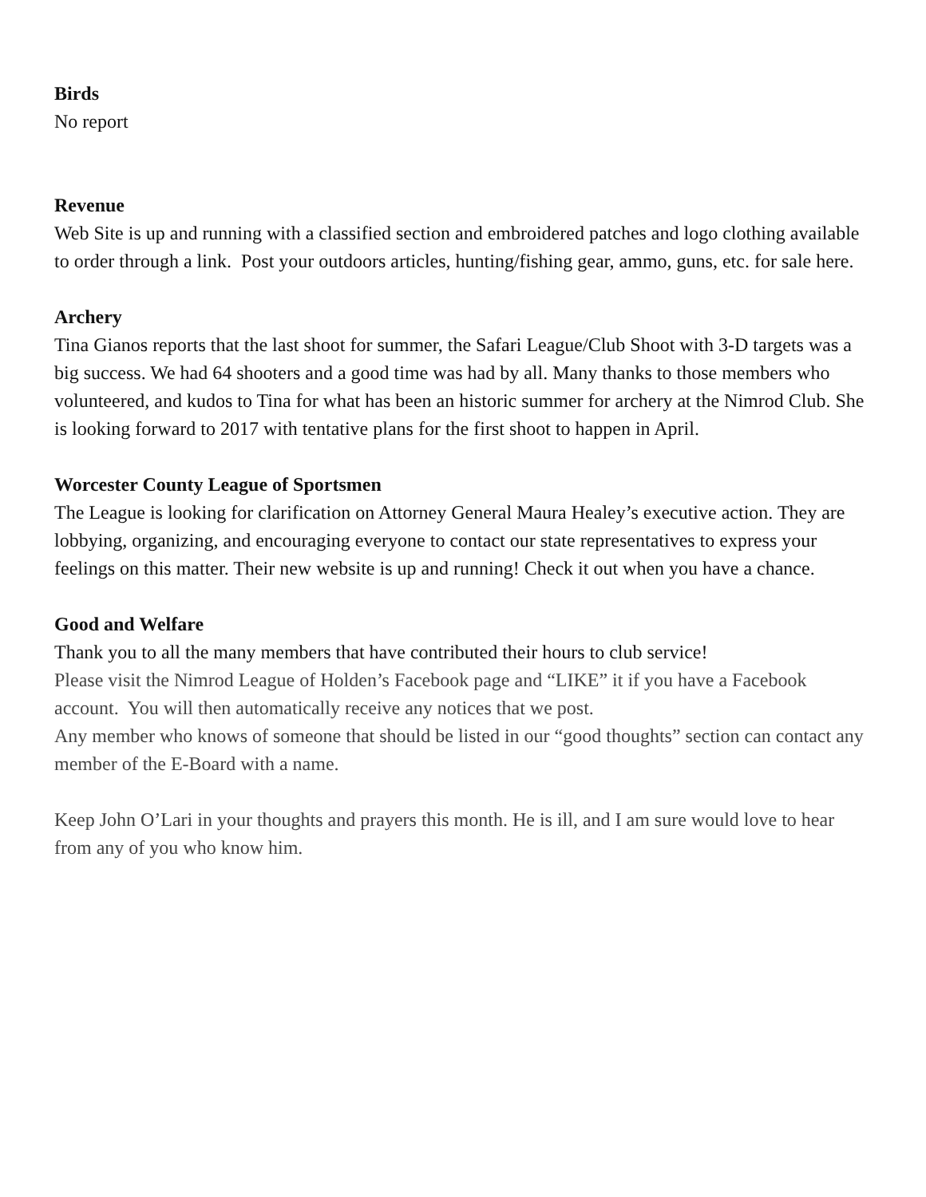Birds
No report
Revenue
Web Site is up and running with a classified section and embroidered patches and logo clothing available to order through a link. Post your outdoors articles, hunting/fishing gear, ammo, guns, etc. for sale here.
Archery
Tina Gianos reports that the last shoot for summer, the Safari League/Club Shoot with 3-D targets was a big success. We had 64 shooters and a good time was had by all. Many thanks to those members who volunteered, and kudos to Tina for what has been an historic summer for archery at the Nimrod Club. She is looking forward to 2017 with tentative plans for the first shoot to happen in April.
Worcester County League of Sportsmen
The League is looking for clarification on Attorney General Maura Healey’s executive action. They are lobbying, organizing, and encouraging everyone to contact our state representatives to express your feelings on this matter. Their new website is up and running! Check it out when you have a chance.
Good and Welfare
Thank you to all the many members that have contributed their hours to club service!
Please visit the Nimrod League of Holden’s Facebook page and “LIKE” it if you have a Facebook account. You will then automatically receive any notices that we post.
Any member who knows of someone that should be listed in our “good thoughts” section can contact any member of the E-Board with a name.
Keep John O’Lari in your thoughts and prayers this month. He is ill, and I am sure would love to hear from any of you who know him.